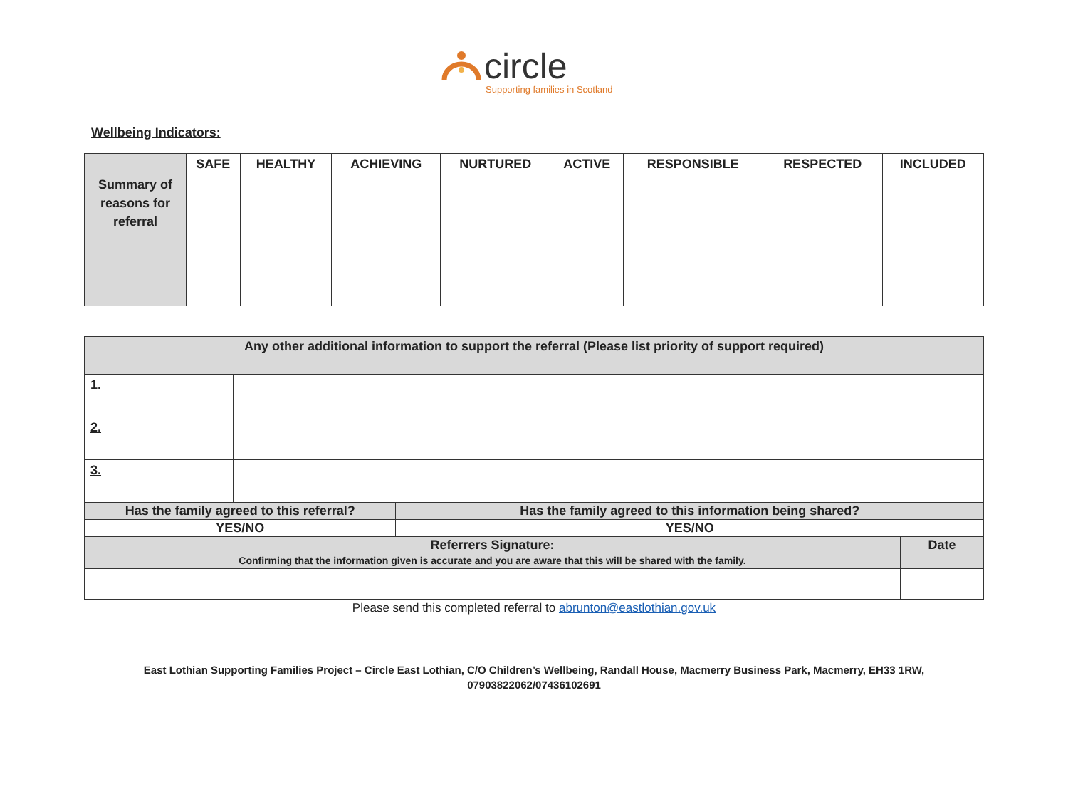circle
Supporting families in Scotland
Wellbeing Indicators:
| | SAFE | HEALTHY | ACHIEVING | NURTURED | ACTIVE | RESPONSIBLE | RESPECTED | INCLUDED |
| --- | --- | --- | --- | --- | --- | --- | --- | --- |
| Summary of reasons for referral | | | | | | | | |
| Any other additional information to support the referral (Please list priority of support required) | | | |
| 1. | | | |
| 2. | | | |
| 3. | | | |
| Has the family agreed to this referral? | | Has the family agreed to this information being shared? | |
| YES/NO | | YES/NO | |
| Referrers Signature: Confirming that the information given is accurate and you are aware that this will be shared with the family. | | | Date |
Please send this completed referral to abrunton@eastlothian.gov.uk
East Lothian Supporting Families Project – Circle East Lothian, C/O Children’s Wellbeing, Randall House, Macmerry Business Park, Macmerry, EH33 1RW,
07903822062/07436102691